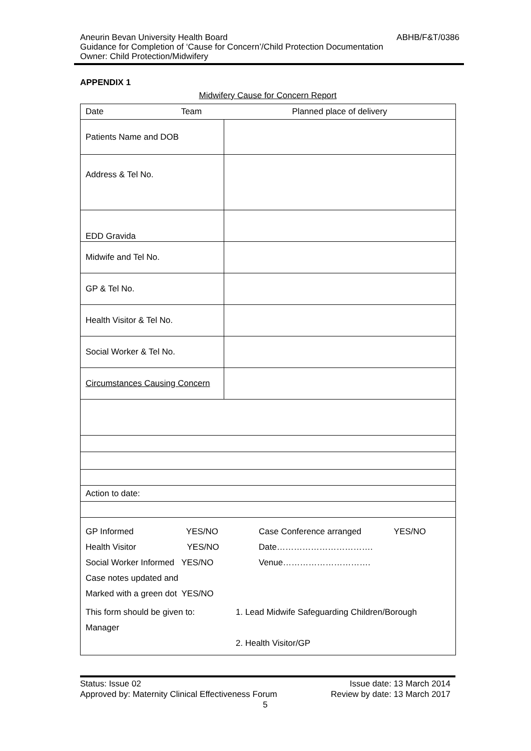ABHB/F&T/0386 Aneurin Bevan University Health Board
Guidance for Completion of ‘Cause for Concern’/Child Protection Documentation
Owner: Child Protection/Midwifery
APPENDIX 1
Midwifery Cause for Concern Report
| Date Team | Planned place of delivery |
| Patients Name and DOB | |
| Address & Tel No. | |
| EDD Gravida | |
| Midwife and Tel No. | |
| GP & Tel No. | |
| Health Visitor & Tel No. | |
| Social Worker & Tel No. | |
| Circumstances Causing Concern | |
| Action to date: | |
| GP Informed YES/NO Health Visitor YES/NO Social Worker Informed YES/NO Case notes updated and Marked with a green dot YES/NO Case Conference arranged YES/NO Date……………………………. Venue…………………………. This form should be given to: Manager 1. Lead Midwife Safeguarding Children/Borough 2. Health Visitor/GP | |
Issue date: 13 March 2014 Status: Issue 02
Review by date: 13 March 2017 Approved by: Maternity Clinical Effectiveness Forum
5